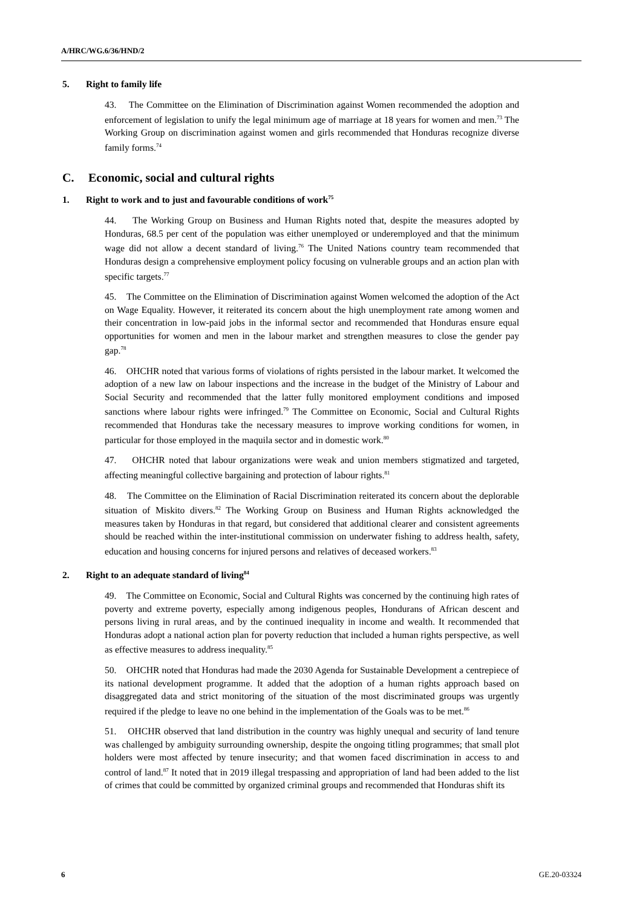A/HRC/WG.6/36/HND/2
5. Right to family life
43. The Committee on the Elimination of Discrimination against Women recommended the adoption and enforcement of legislation to unify the legal minimum age of marriage at 18 years for women and men.<sup>73</sup> The Working Group on discrimination against women and girls recommended that Honduras recognize diverse family forms.<sup>74</sup>
C. Economic, social and cultural rights
1. Right to work and to just and favourable conditions of work<sup>75</sup>
44. The Working Group on Business and Human Rights noted that, despite the measures adopted by Honduras, 68.5 per cent of the population was either unemployed or underemployed and that the minimum wage did not allow a decent standard of living.<sup>76</sup> The United Nations country team recommended that Honduras design a comprehensive employment policy focusing on vulnerable groups and an action plan with specific targets.<sup>77</sup>
45. The Committee on the Elimination of Discrimination against Women welcomed the adoption of the Act on Wage Equality. However, it reiterated its concern about the high unemployment rate among women and their concentration in low-paid jobs in the informal sector and recommended that Honduras ensure equal opportunities for women and men in the labour market and strengthen measures to close the gender pay gap.<sup>78</sup>
46. OHCHR noted that various forms of violations of rights persisted in the labour market. It welcomed the adoption of a new law on labour inspections and the increase in the budget of the Ministry of Labour and Social Security and recommended that the latter fully monitored employment conditions and imposed sanctions where labour rights were infringed.<sup>79</sup> The Committee on Economic, Social and Cultural Rights recommended that Honduras take the necessary measures to improve working conditions for women, in particular for those employed in the maquila sector and in domestic work.<sup>80</sup>
47. OHCHR noted that labour organizations were weak and union members stigmatized and targeted, affecting meaningful collective bargaining and protection of labour rights.<sup>81</sup>
48. The Committee on the Elimination of Racial Discrimination reiterated its concern about the deplorable situation of Miskito divers.<sup>82</sup> The Working Group on Business and Human Rights acknowledged the measures taken by Honduras in that regard, but considered that additional clearer and consistent agreements should be reached within the inter-institutional commission on underwater fishing to address health, safety, education and housing concerns for injured persons and relatives of deceased workers.<sup>83</sup>
2. Right to an adequate standard of living<sup>84</sup>
49. The Committee on Economic, Social and Cultural Rights was concerned by the continuing high rates of poverty and extreme poverty, especially among indigenous peoples, Hondurans of African descent and persons living in rural areas, and by the continued inequality in income and wealth. It recommended that Honduras adopt a national action plan for poverty reduction that included a human rights perspective, as well as effective measures to address inequality.<sup>85</sup>
50. OHCHR noted that Honduras had made the 2030 Agenda for Sustainable Development a centrepiece of its national development programme. It added that the adoption of a human rights approach based on disaggregated data and strict monitoring of the situation of the most discriminated groups was urgently required if the pledge to leave no one behind in the implementation of the Goals was to be met.<sup>86</sup>
51. OHCHR observed that land distribution in the country was highly unequal and security of land tenure was challenged by ambiguity surrounding ownership, despite the ongoing titling programmes; that small plot holders were most affected by tenure insecurity; and that women faced discrimination in access to and control of land.<sup>87</sup> It noted that in 2019 illegal trespassing and appropriation of land had been added to the list of crimes that could be committed by organized criminal groups and recommended that Honduras shift its
6 GE.20-03324